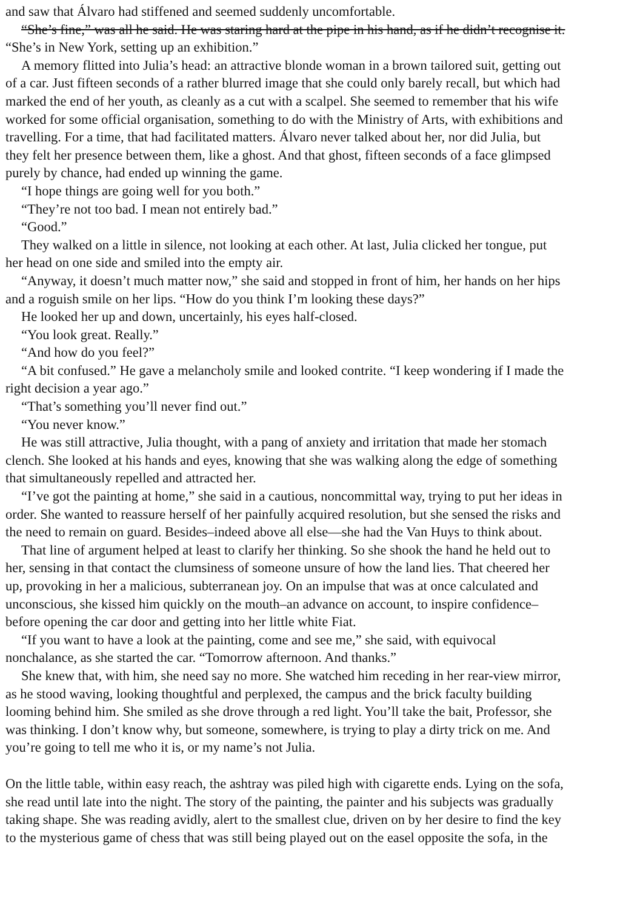and saw that Álvaro had stiffened and seemed suddenly uncomfortable.
“She’s fine,” was all he said. He was staring hard at the pipe in his hand, as if he didn’t recognise it.
“She’s in New York, setting up an exhibition.”
A memory flitted into Julia’s head: an attractive blonde woman in a brown tailored suit, getting out
of a car. Just fifteen seconds of a rather blurred image that she could only barely recall, but which had
marked the end of her youth, as cleanly as a cut with a scalpel. She seemed to remember that his wife
worked for some official organisation, something to do with the Ministry of Arts, with exhibitions and
travelling. For a time, that had facilitated matters. Álvaro never talked about her, nor did Julia, but
they felt her presence between them, like a ghost. And that ghost, fifteen seconds of a face glimpsed
purely by chance, had ended up winning the game.
“I hope things are going well for you both.”
“They’re not too bad. I mean not entirely bad.”
“Good.”
They walked on a little in silence, not looking at each other. At last, Julia clicked her tongue, put
her head on one side and smiled into the empty air.
“Anyway, it doesn’t much matter now,” she said and stopped in front of him, her hands on her hips
and a roguish smile on her lips. “How do you think I’m looking these days?”
He looked her up and down, uncertainly, his eyes half-closed.
“You look great. Really.”
“And how do you feel?”
“A bit confused.” He gave a melancholy smile and looked contrite. “I keep wondering if I made the
right decision a year ago.”
“That’s something you’ll never find out.”
“You never know.”
He was still attractive, Julia thought, with a pang of anxiety and irritation that made her stomach
clench. She looked at his hands and eyes, knowing that she was walking along the edge of something
that simultaneously repelled and attracted her.
“I’ve got the painting at home,” she said in a cautious, noncommittal way, trying to put her ideas in
order. She wanted to reassure herself of her painfully acquired resolution, but she sensed the risks and
the need to remain on guard. Besides–indeed above all else—she had the Van Huys to think about.
That line of argument helped at least to clarify her thinking. So she shook the hand he held out to
her, sensing in that contact the clumsiness of someone unsure of how the land lies. That cheered her
up, provoking in her a malicious, subterranean joy. On an impulse that was at once calculated and
unconscious, she kissed him quickly on the mouth–an advance on account, to inspire confidence–
before opening the car door and getting into her little white Fiat.
“If you want to have a look at the painting, come and see me,” she said, with equivocal
nonchalance, as she started the car. “Tomorrow afternoon. And thanks.”
She knew that, with him, she need say no more. She watched him receding in her rear-view mirror,
as he stood waving, looking thoughtful and perplexed, the campus and the brick faculty building
looming behind him. She smiled as she drove through a red light. You’ll take the bait, Professor, she
was thinking. I don’t know why, but someone, somewhere, is trying to play a dirty trick on me. And
you’re going to tell me who it is, or my name’s not Julia.
On the little table, within easy reach, the ashtray was piled high with cigarette ends. Lying on the sofa,
she read until late into the night. The story of the painting, the painter and his subjects was gradually
taking shape. She was reading avidly, alert to the smallest clue, driven on by her desire to find the key
to the mysterious game of chess that was still being played out on the easel opposite the sofa, in the